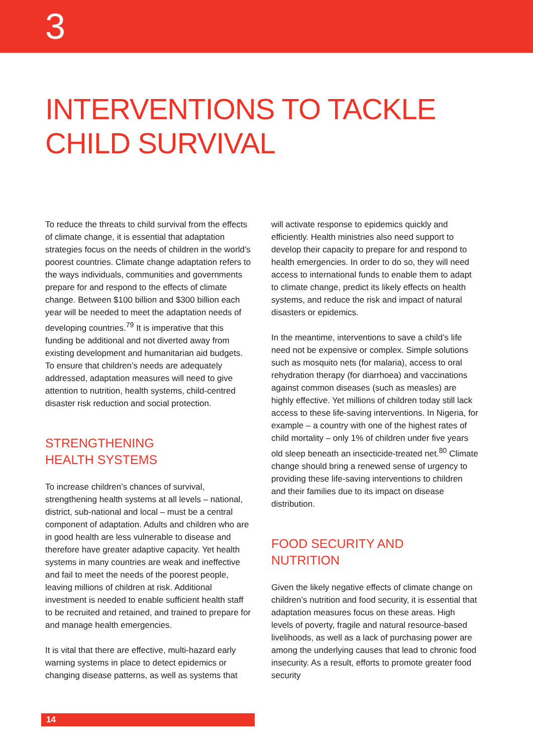3
INTERVENTIONS TO TACKLE
CHILD SURVIVAL
To reduce the threats to child survival from the effects of climate change, it is essential that adaptation strategies focus on the needs of children in the world’s poorest countries. Climate change adaptation refers to the ways individuals, communities and governments prepare for and respond to the effects of climate change. Between $100 billion and $300 billion each year will be needed to meet the adaptation needs of developing countries.<sup>79</sup> It is imperative that this funding be additional and not diverted away from existing development and humanitarian aid budgets. To ensure that children’s needs are adequately addressed, adaptation measures will need to give attention to nutrition, health systems, child-centred disaster risk reduction and social protection.
STRENGTHENING
HEALTH SYSTEMS
To increase children’s chances of survival, strengthening health systems at all levels – national, district, sub-national and local – must be a central component of adaptation. Adults and children who are in good health are less vulnerable to disease and therefore have greater adaptive capacity. Yet health systems in many countries are weak and ineffective and fail to meet the needs of the poorest people, leaving millions of children at risk. Additional investment is needed to enable sufficient health staff to be recruited and retained, and trained to prepare for and manage health emergencies.
It is vital that there are effective, multi-hazard early warning systems in place to detect epidemics or changing disease patterns, as well as systems that
will activate response to epidemics quickly and efficiently. Health ministries also need support to develop their capacity to prepare for and respond to health emergencies. In order to do so, they will need access to international funds to enable them to adapt to climate change, predict its likely effects on health systems, and reduce the risk and impact of natural disasters or epidemics.
In the meantime, interventions to save a child’s life need not be expensive or complex. Simple solutions such as mosquito nets (for malaria), access to oral rehydration therapy (for diarrhoea) and vaccinations against common diseases (such as measles) are highly effective. Yet millions of children today still lack access to these life-saving interventions. In Nigeria, for example – a country with one of the highest rates of child mortality – only 1% of children under five years old sleep beneath an insecticide-treated net.<sup>80</sup> Climate change should bring a renewed sense of urgency to providing these life-saving interventions to children and their families due to its impact on disease distribution.
FOOD SECURITY AND
NUTRITION
Given the likely negative effects of climate change on children’s nutrition and food security, it is essential that adaptation measures focus on these areas. High levels of poverty, fragile and natural resource-based livelihoods, as well as a lack of purchasing power are among the underlying causes that lead to chronic food insecurity. As a result, efforts to promote greater food security
14